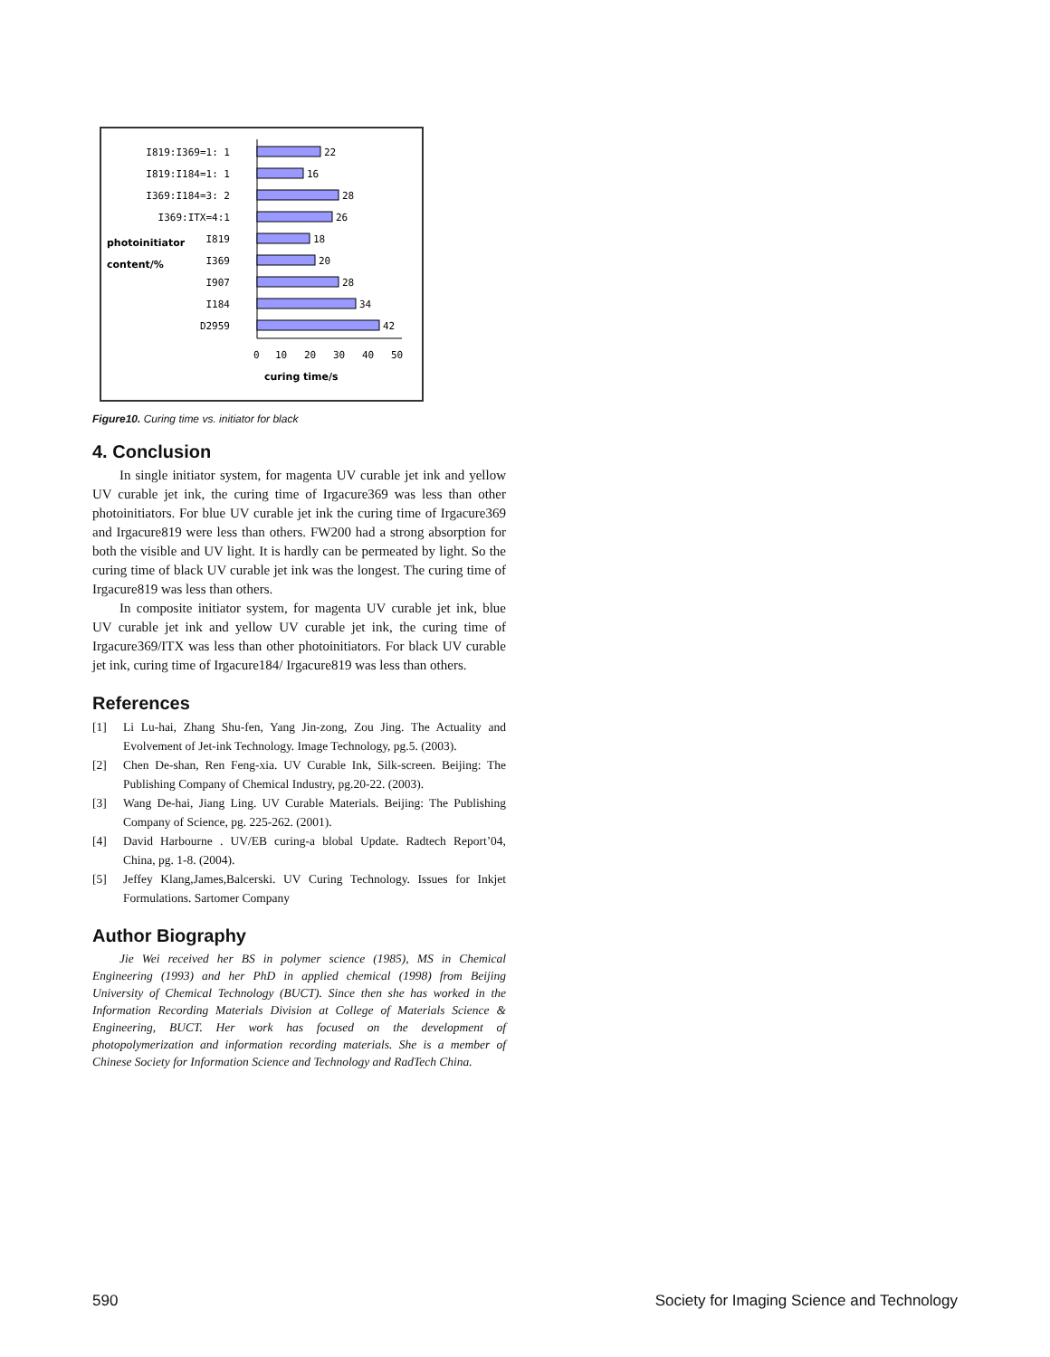I819:I369=1: 1
I819:I184=1: 1
I369:I184=3: 2
I369:ITX=4:1
I819
I369
I907
I184
D2959
22
16
28
26
18
20
28
34
42
photoinitiator
content/%
0
10
20
30
40
50
curing time/s
Figure10. Curing time vs. initiator for black
4. Conclusion
In single initiator system, for magenta UV curable jet ink and yellow UV curable jet ink, the curing time of Irgacure369 was less than other photoinitiators. For blue UV curable jet ink the curing time of Irgacure369 and Irgacure819 were less than others. FW200 had a strong absorption for both the visible and UV light. It is hardly can be permeated by light. So the curing time of black UV curable jet ink was the longest. The curing time of Irgacure819 was less than others.
In composite initiator system, for magenta UV curable jet ink, blue UV curable jet ink and yellow UV curable jet ink, the curing time of Irgacure369/ITX was less than other photoinitiators. For black UV curable jet ink, curing time of Irgacure184/ Irgacure819 was less than others.
References
[1] Li Lu-hai, Zhang Shu-fen, Yang Jin-zong, Zou Jing. The Actuality and Evolvement of Jet-ink Technology. Image Technology, pg.5. (2003).
[2] Chen De-shan, Ren Feng-xia. UV Curable Ink, Silk-screen. Beijing: The Publishing Company of Chemical Industry, pg.20-22. (2003).
[3] Wang De-hai, Jiang Ling. UV Curable Materials. Beijing: The Publishing Company of Science, pg. 225-262. (2001).
[4] David Harbourne . UV/EB curing-a blobal Update. Radtech Report’04, China, pg. 1-8. (2004).
[5] Jeffey Klang,James,Balcerski. UV Curing Technology. Issues for Inkjet Formulations. Sartomer Company
Author Biography
Jie Wei received her BS in polymer science (1985), MS in Chemical Engineering (1993) and her PhD in applied chemical (1998) from Beijing University of Chemical Technology (BUCT). Since then she has worked in the Information Recording Materials Division at College of Materials Science & Engineering, BUCT. Her work has focused on the development of photopolymerization and information recording materials. She is a member of Chinese Society for Information Science and Technology and RadTech China.
590 Society for Imaging Science and Technology